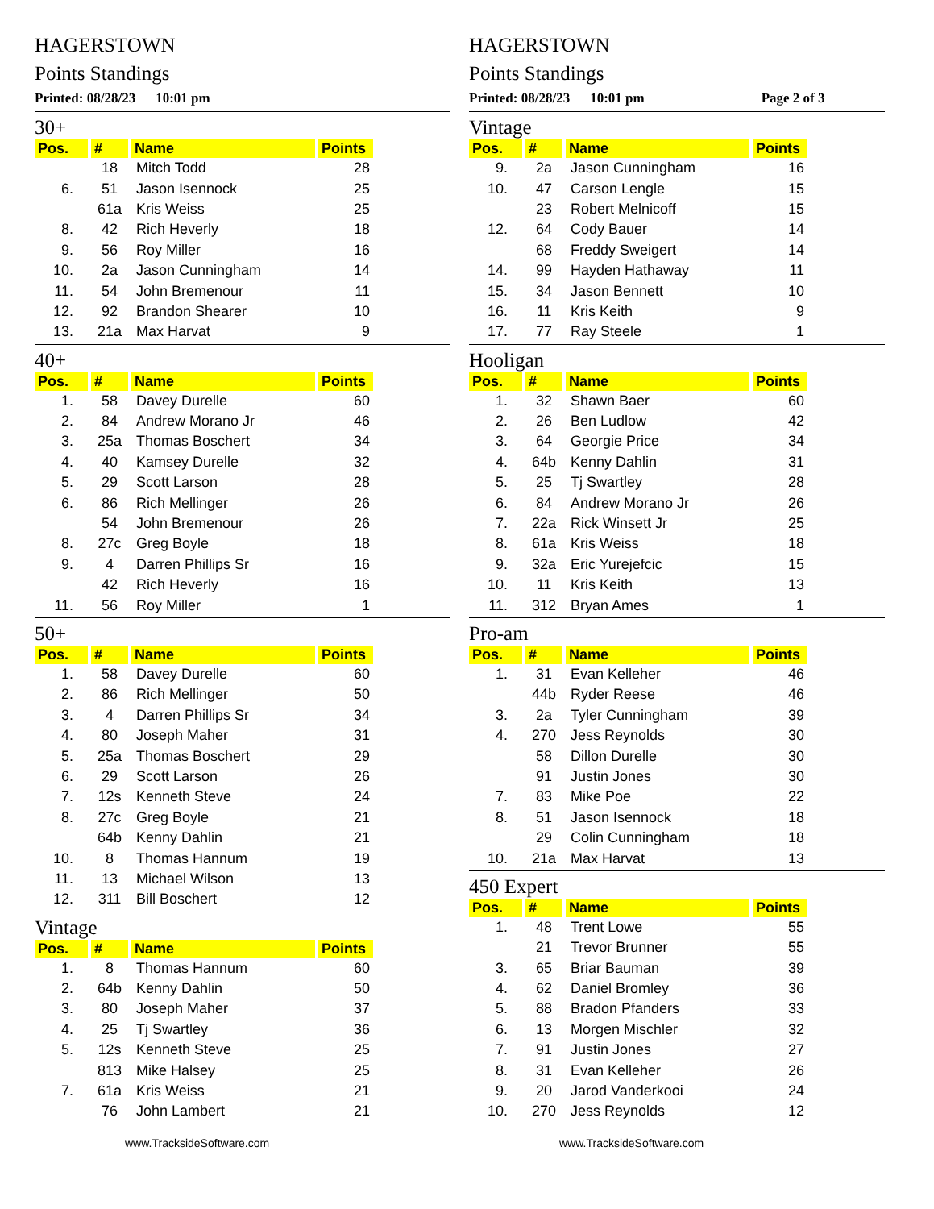HAGERSTOWN
Points Standings
Printed: 08/28/23 10:01 pm
30+
| Pos. | # | Name | Points |
| --- | --- | --- | --- |
| | 18 | Mitch Todd | 28 |
| 6. | 51 | Jason Isennock | 25 |
| | 61a | Kris Weiss | 25 |
| 8. | 42 | Rich Heverly | 18 |
| 9. | 56 | Roy Miller | 16 |
| 10. | 2a | Jason Cunningham | 14 |
| 11. | 54 | John Bremenour | 11 |
| 12. | 92 | Brandon Shearer | 10 |
| 13. | 21a | Max Harvat | 9 |
40+
| Pos. | # | Name | Points |
| --- | --- | --- | --- |
| 1. | 58 | Davey Durelle | 60 |
| 2. | 84 | Andrew Morano Jr | 46 |
| 3. | 25a | Thomas Boschert | 34 |
| 4. | 40 | Kamsey Durelle | 32 |
| 5. | 29 | Scott Larson | 28 |
| 6. | 86 | Rich Mellinger | 26 |
| | 54 | John Bremenour | 26 |
| 8. | 27c | Greg Boyle | 18 |
| 9. | 4 | Darren Phillips Sr | 16 |
| | 42 | Rich Heverly | 16 |
| 11. | 56 | Roy Miller | 1 |
50+
| Pos. | # | Name | Points |
| --- | --- | --- | --- |
| 1. | 58 | Davey Durelle | 60 |
| 2. | 86 | Rich Mellinger | 50 |
| 3. | 4 | Darren Phillips Sr | 34 |
| 4. | 80 | Joseph Maher | 31 |
| 5. | 25a | Thomas Boschert | 29 |
| 6. | 29 | Scott Larson | 26 |
| 7. | 12s | Kenneth Steve | 24 |
| 8. | 27c | Greg Boyle | 21 |
| | 64b | Kenny Dahlin | 21 |
| 10. | 8 | Thomas Hannum | 19 |
| 11. | 13 | Michael Wilson | 13 |
| 12. | 311 | Bill Boschert | 12 |
Vintage
| Pos. | # | Name | Points |
| --- | --- | --- | --- |
| 1. | 8 | Thomas Hannum | 60 |
| 2. | 64b | Kenny Dahlin | 50 |
| 3. | 80 | Joseph Maher | 37 |
| 4. | 25 | Tj Swartley | 36 |
| 5. | 12s | Kenneth Steve | 25 |
| | 813 | Mike Halsey | 25 |
| 7. | 61a | Kris Weiss | 21 |
| | 76 | John Lambert | 21 |
www.TracksideSoftware.com
HAGERSTOWN
Points Standings
Printed: 08/28/23 10:01 pm Page 2 of 3
Vintage
| Pos. | # | Name | Points |
| --- | --- | --- | --- |
| 9. | 2a | Jason Cunningham | 16 |
| 10. | 47 | Carson Lengle | 15 |
| | 23 | Robert Melnicoff | 15 |
| 12. | 64 | Cody Bauer | 14 |
| | 68 | Freddy Sweigert | 14 |
| 14. | 99 | Hayden Hathaway | 11 |
| 15. | 34 | Jason Bennett | 10 |
| 16. | 11 | Kris Keith | 9 |
| 17. | 77 | Ray Steele | 1 |
Hooligan
| Pos. | # | Name | Points |
| --- | --- | --- | --- |
| 1. | 32 | Shawn Baer | 60 |
| 2. | 26 | Ben Ludlow | 42 |
| 3. | 64 | Georgie Price | 34 |
| 4. | 64b | Kenny Dahlin | 31 |
| 5. | 25 | Tj Swartley | 28 |
| 6. | 84 | Andrew Morano Jr | 26 |
| 7. | 22a | Rick Winsett Jr | 25 |
| 8. | 61a | Kris Weiss | 18 |
| 9. | 32a | Eric Yurejefcic | 15 |
| 10. | 11 | Kris Keith | 13 |
| 11. | 312 | Bryan Ames | 1 |
Pro-am
| Pos. | # | Name | Points |
| --- | --- | --- | --- |
| 1. | 31 | Evan Kelleher | 46 |
| | 44b | Ryder Reese | 46 |
| 3. | 2a | Tyler Cunningham | 39 |
| 4. | 270 | Jess Reynolds | 30 |
| | 58 | Dillon Durelle | 30 |
| | 91 | Justin Jones | 30 |
| 7. | 83 | Mike Poe | 22 |
| 8. | 51 | Jason Isennock | 18 |
| | 29 | Colin Cunningham | 18 |
| 10. | 21a | Max Harvat | 13 |
450 Expert
| Pos. | # | Name | Points |
| --- | --- | --- | --- |
| 1. | 48 | Trent Lowe | 55 |
| | 21 | Trevor Brunner | 55 |
| 3. | 65 | Briar Bauman | 39 |
| 4. | 62 | Daniel Bromley | 36 |
| 5. | 88 | Bradon Pfanders | 33 |
| 6. | 13 | Morgen Mischler | 32 |
| 7. | 91 | Justin Jones | 27 |
| 8. | 31 | Evan Kelleher | 26 |
| 9. | 20 | Jarod Vanderkooi | 24 |
| 10. | 270 | Jess Reynolds | 12 |
www.TracksideSoftware.com